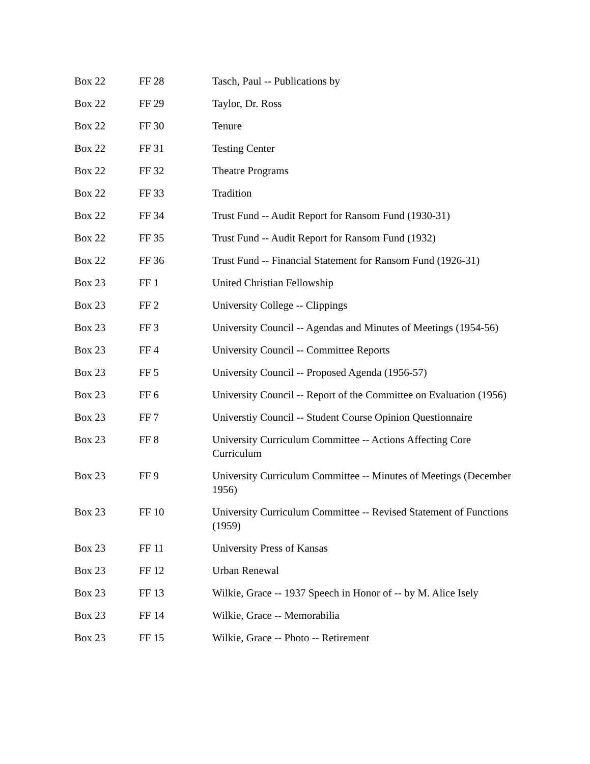| Box 22 | FF 28 | Tasch, Paul -- Publications by |
| Box 22 | FF 29 | Taylor, Dr. Ross |
| Box 22 | FF 30 | Tenure |
| Box 22 | FF 31 | Testing Center |
| Box 22 | FF 32 | Theatre Programs |
| Box 22 | FF 33 | Tradition |
| Box 22 | FF 34 | Trust Fund -- Audit Report for Ransom Fund (1930-31) |
| Box 22 | FF 35 | Trust Fund -- Audit Report for Ransom Fund (1932) |
| Box 22 | FF 36 | Trust Fund -- Financial Statement for Ransom Fund (1926-31) |
| Box 23 | FF 1 | United Christian Fellowship |
| Box 23 | FF 2 | University College -- Clippings |
| Box 23 | FF 3 | University Council -- Agendas and Minutes of Meetings (1954-56) |
| Box 23 | FF 4 | University Council -- Committee Reports |
| Box 23 | FF 5 | University Council -- Proposed Agenda (1956-57) |
| Box 23 | FF 6 | University Council -- Report of the Committee on Evaluation (1956) |
| Box 23 | FF 7 | Universtiy Council -- Student Course Opinion Questionnaire |
| Box 23 | FF 8 | University Curriculum Committee -- Actions Affecting Core Curriculum |
| Box 23 | FF 9 | University Curriculum Committee -- Minutes of Meetings (December 1956) |
| Box 23 | FF 10 | University Curriculum Committee -- Revised Statement of Functions (1959) |
| Box 23 | FF 11 | University Press of Kansas |
| Box 23 | FF 12 | Urban Renewal |
| Box 23 | FF 13 | Wilkie, Grace -- 1937 Speech in Honor of -- by M. Alice Isely |
| Box 23 | FF 14 | Wilkie, Grace -- Memorabilia |
| Box 23 | FF 15 | Wilkie, Grace -- Photo -- Retirement |